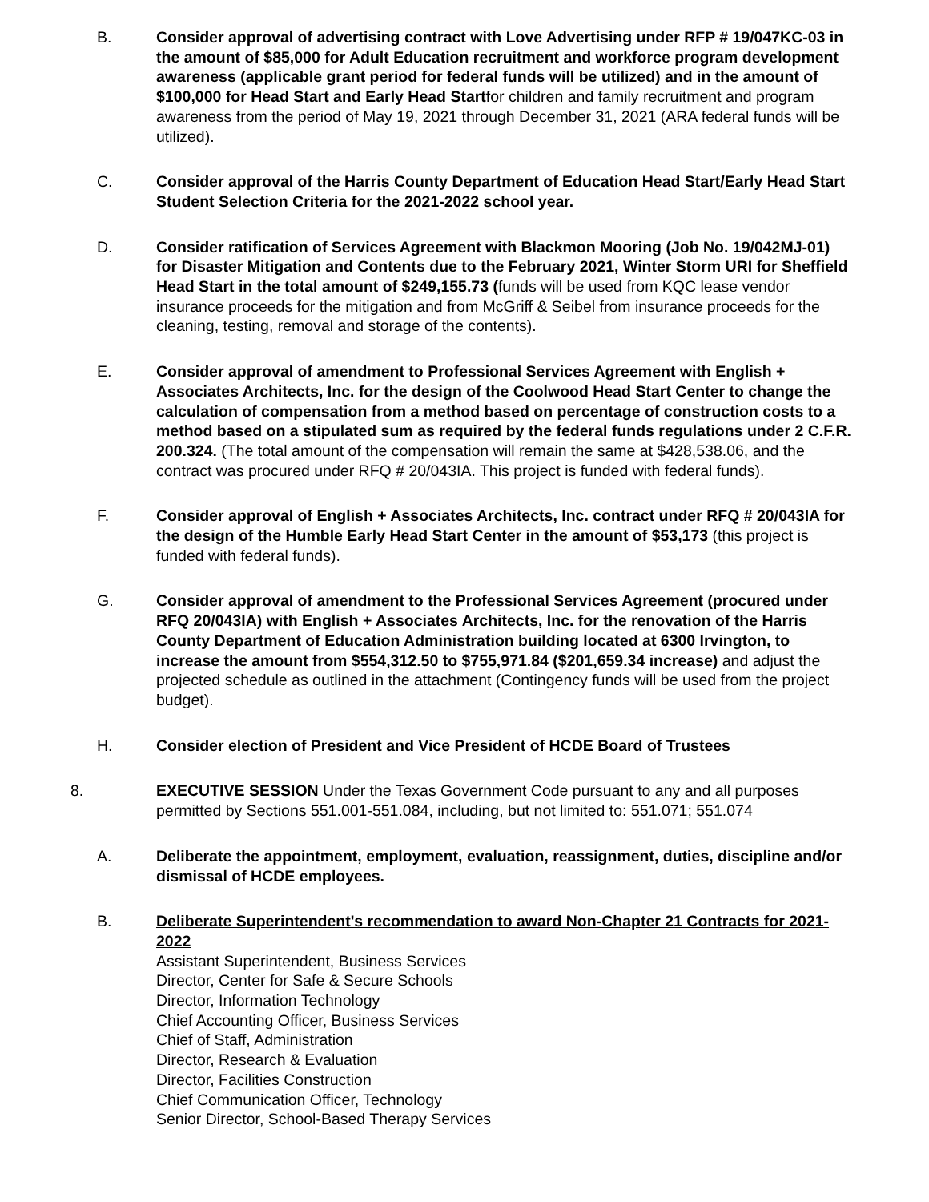B. Consider approval of advertising contract with Love Advertising under RFP # 19/047KC-03 in the amount of $85,000 for Adult Education recruitment and workforce program development awareness (applicable grant period for federal funds will be utilized) and in the amount of $100,000 for Head Start and Early Head Startfor children and family recruitment and program awareness from the period of May 19, 2021 through December 31, 2021 (ARA federal funds will be utilized).
C. Consider approval of the Harris County Department of Education Head Start/Early Head Start Student Selection Criteria for the 2021-2022 school year.
D. Consider ratification of Services Agreement with Blackmon Mooring (Job No. 19/042MJ-01) for Disaster Mitigation and Contents due to the February 2021, Winter Storm URI for Sheffield Head Start in the total amount of $249,155.73 (funds will be used from KQC lease vendor insurance proceeds for the mitigation and from McGriff & Seibel from insurance proceeds for the cleaning, testing, removal and storage of the contents).
E. Consider approval of amendment to Professional Services Agreement with English + Associates Architects, Inc. for the design of the Coolwood Head Start Center to change the calculation of compensation from a method based on percentage of construction costs to a method based on a stipulated sum as required by the federal funds regulations under 2 C.F.R. 200.324. (The total amount of the compensation will remain the same at $428,538.06, and the contract was procured under RFQ # 20/043IA. This project is funded with federal funds).
F. Consider approval of English + Associates Architects, Inc. contract under RFQ # 20/043IA for the design of the Humble Early Head Start Center in the amount of $53,173 (this project is funded with federal funds).
G. Consider approval of amendment to the Professional Services Agreement (procured under RFQ 20/043IA) with English + Associates Architects, Inc. for the renovation of the Harris County Department of Education Administration building located at 6300 Irvington, to increase the amount from $554,312.50 to $755,971.84 ($201,659.34 increase) and adjust the projected schedule as outlined in the attachment (Contingency funds will be used from the project budget).
H. Consider election of President and Vice President of HCDE Board of Trustees
8. EXECUTIVE SESSION Under the Texas Government Code pursuant to any and all purposes permitted by Sections 551.001-551.084, including, but not limited to: 551.071; 551.074
A. Deliberate the appointment, employment, evaluation, reassignment, duties, discipline and/or dismissal of HCDE employees.
B. Deliberate Superintendent's recommendation to award Non-Chapter 21 Contracts for 2021-2022
Assistant Superintendent, Business Services
Director, Center for Safe & Secure Schools
Director, Information Technology
Chief Accounting Officer, Business Services
Chief of Staff, Administration
Director, Research & Evaluation
Director, Facilities Construction
Chief Communication Officer, Technology
Senior Director, School-Based Therapy Services